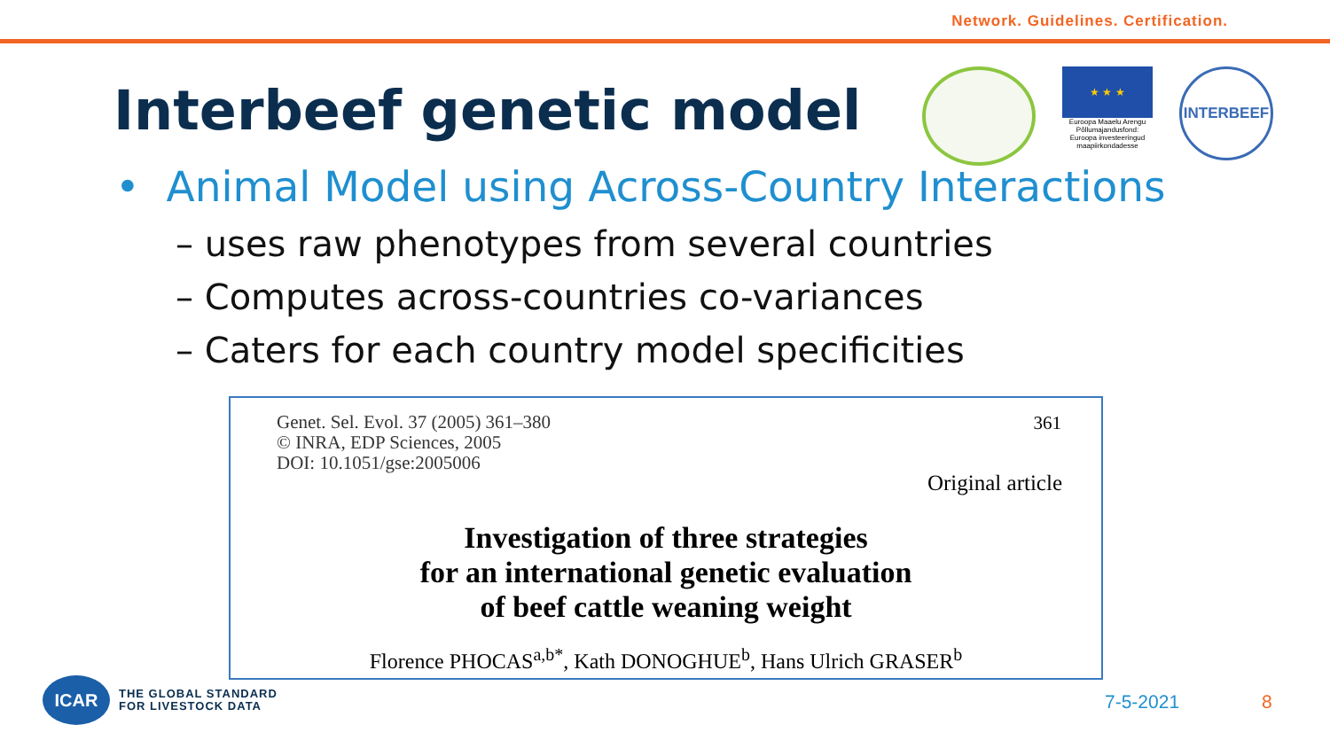Network. Guidelines. Certification.
Interbeef genetic model
★ ★ ★
Euroopa Maaelu Arengu Põllumajandusfond: Euroopa investeeringud maapiirkondadesse
INTERBEEF
• Animal Model using Across-Country Interactions
– uses raw phenotypes from several countries
– Computes across-countries co-variances
– Caters for each country model specificities
Genet. Sel. Evol. 37 (2005) 361–380
© INRA, EDP Sciences, 2005
DOI: 10.1051/gse:2005006
361
Original article
Investigation of three strategies
for an international genetic evaluation
of beef cattle weaning weight
Florence PHOCAS<sup>a,b*</sup>, Kath DONOGHUE<sup>b</sup>, Hans Ulrich GRASER<sup>b</sup>
ICAR
THE GLOBAL STANDARD
FOR LIVESTOCK DATA
7-5-2021 8